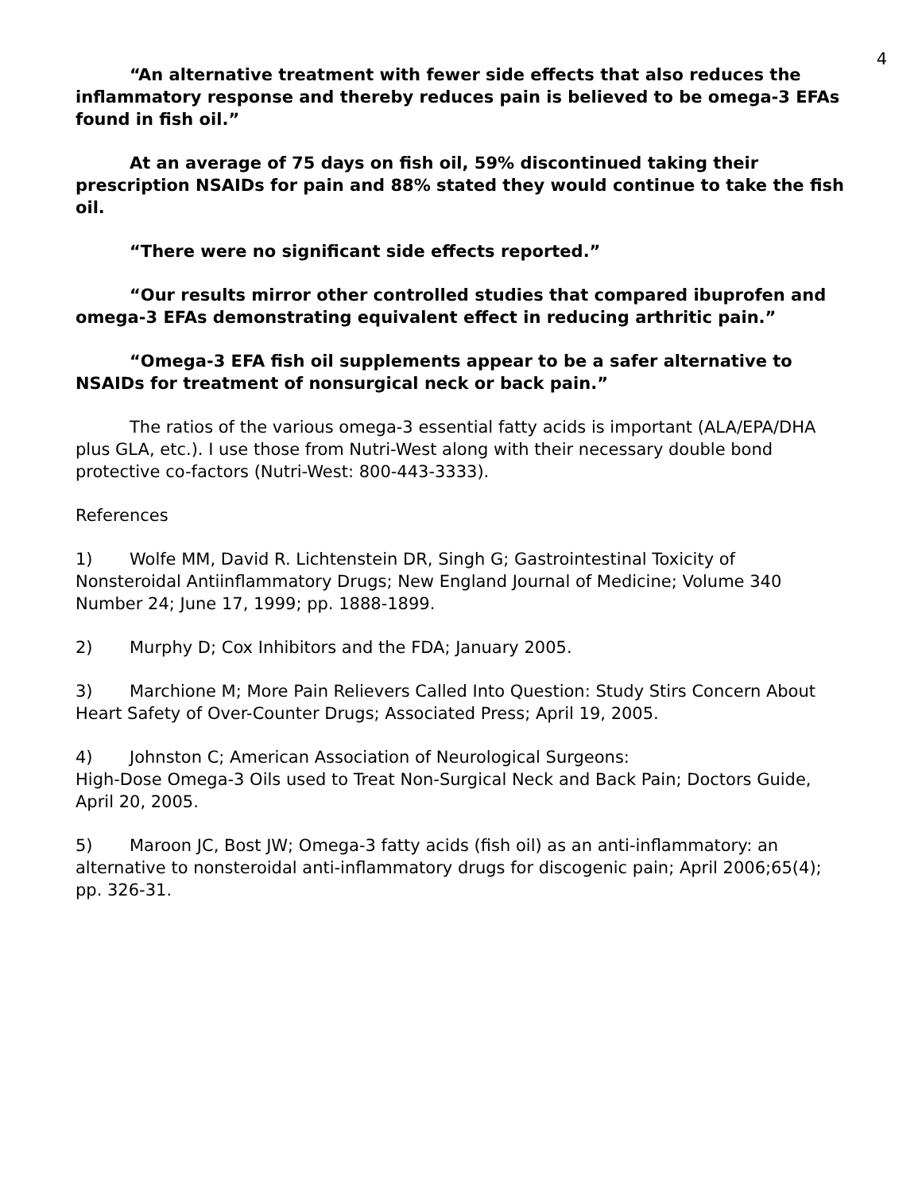4
“An alternative treatment with fewer side effects that also reduces the inflammatory response and thereby reduces pain is believed to be omega-3 EFAs found in fish oil.”
At an average of 75 days on fish oil, 59% discontinued taking their prescription NSAIDs for pain and 88% stated they would continue to take the fish oil.
“There were no significant side effects reported.”
“Our results mirror other controlled studies that compared ibuprofen and omega-3 EFAs demonstrating equivalent effect in reducing arthritic pain.”
“Omega-3 EFA fish oil supplements appear to be a safer alternative to NSAIDs for treatment of nonsurgical neck or back pain.”
The ratios of the various omega-3 essential fatty acids is important (ALA/EPA/DHA plus GLA, etc.). I use those from Nutri-West along with their necessary double bond protective co-factors (Nutri-West: 800-443-3333).
References
1) Wolfe MM, David R. Lichtenstein DR, Singh G; Gastrointestinal Toxicity of Nonsteroidal Antiinflammatory Drugs; New England Journal of Medicine; Volume 340 Number 24; June 17, 1999; pp. 1888-1899.
2) Murphy D; Cox Inhibitors and the FDA; January 2005.
3) Marchione M; More Pain Relievers Called Into Question: Study Stirs Concern About Heart Safety of Over-Counter Drugs; Associated Press; April 19, 2005.
4) Johnston C; American Association of Neurological Surgeons:
High-Dose Omega-3 Oils used to Treat Non-Surgical Neck and Back Pain; Doctors Guide, April 20, 2005.
5) Maroon JC, Bost JW; Omega-3 fatty acids (fish oil) as an anti-inflammatory: an alternative to nonsteroidal anti-inflammatory drugs for discogenic pain; April 2006;65(4); pp. 326-31.